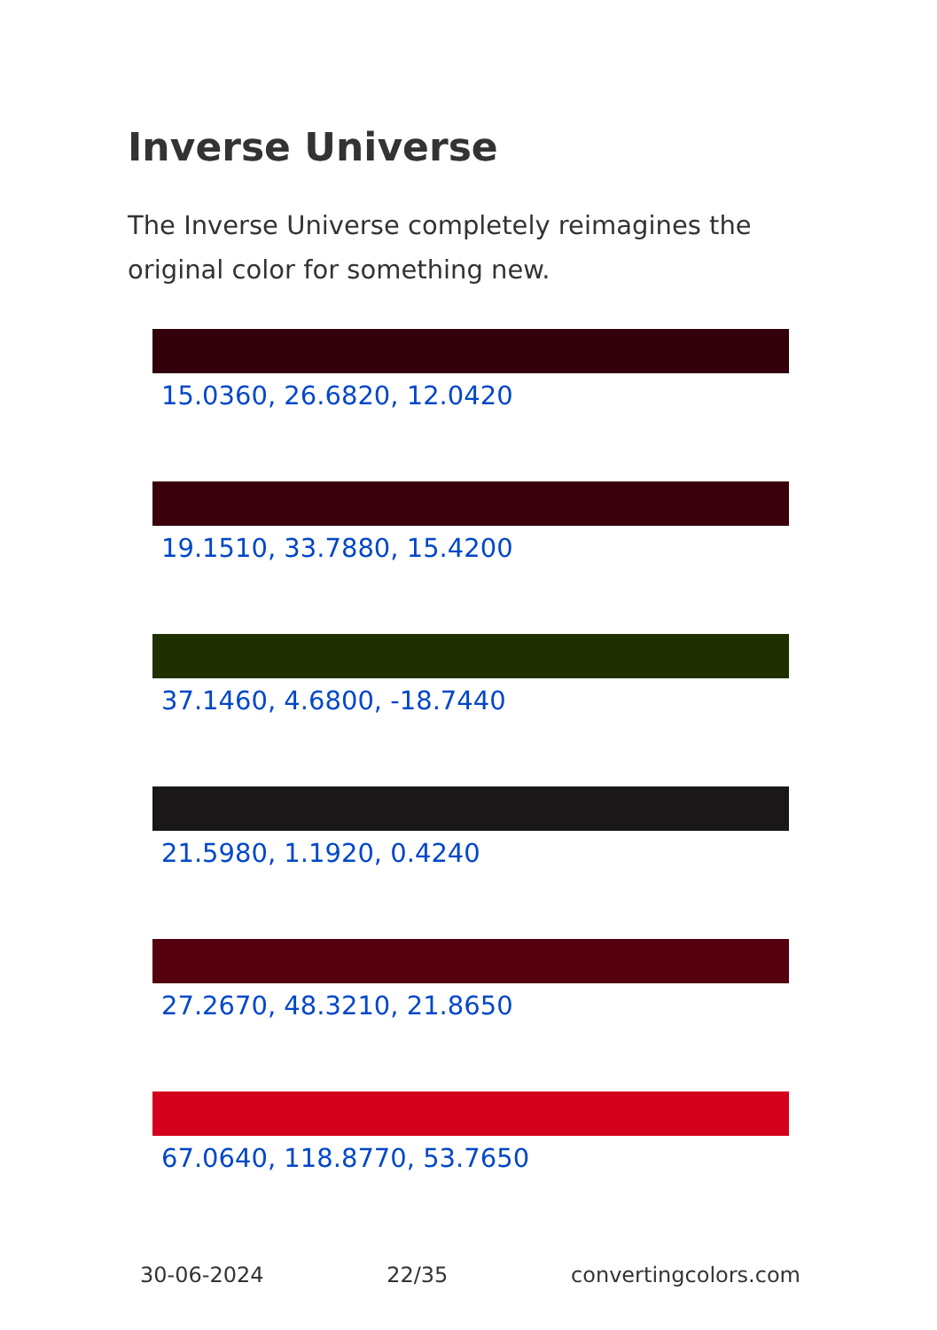Inverse Universe
The Inverse Universe completely reimagines the original color for something new.
15.0360, 26.6820, 12.0420
19.1510, 33.7880, 15.4200
37.1460, 4.6800, -18.7440
21.5980, 1.1920, 0.4240
27.2670, 48.3210, 21.8650
67.0640, 118.8770, 53.7650
30-06-2024 22/35 convertingcolors.com